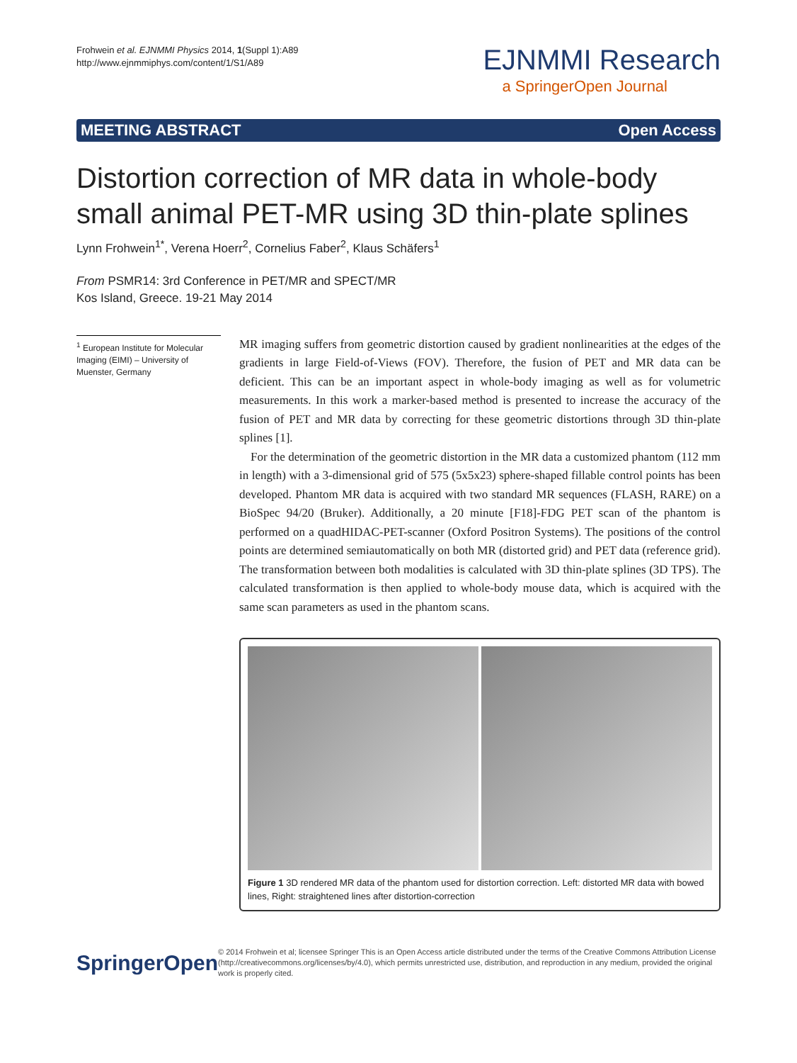Frohwein et al. EJNMMI Physics 2014, 1(Suppl 1):A89
http://www.ejnmmiphys.com/content/1/S1/A89
EJNMMI Research
a SpringerOpen Journal
MEETING ABSTRACT Open Access
Distortion correction of MR data in whole-body small animal PET-MR using 3D thin-plate splines
Lynn Frohwein<sup>1*</sup>, Verena Hoerr<sup>2</sup>, Cornelius Faber<sup>2</sup>, Klaus Schäfers<sup>1</sup>
From PSMR14: 3rd Conference in PET/MR and SPECT/MR
Kos Island, Greece. 19-21 May 2014
<sup>1</sup> European Institute for Molecular Imaging (EIMI) – University of Muenster, Germany
MR imaging suffers from geometric distortion caused by gradient nonlinearities at the edges of the gradients in large Field-of-Views (FOV). Therefore, the fusion of PET and MR data can be deficient. This can be an important aspect in whole-body imaging as well as for volumetric measurements. In this work a marker-based method is presented to increase the accuracy of the fusion of PET and MR data by correcting for these geometric distortions through 3D thin-plate splines [1].
For the determination of the geometric distortion in the MR data a customized phantom (112 mm in length) with a 3-dimensional grid of 575 (5x5x23) sphere-shaped fillable control points has been developed. Phantom MR data is acquired with two standard MR sequences (FLASH, RARE) on a BioSpec 94/20 (Bruker). Additionally, a 20 minute [F18]-FDG PET scan of the phantom is performed on a quadHIDAC-PET-scanner (Oxford Positron Systems). The positions of the control points are determined semiautomatically on both MR (distorted grid) and PET data (reference grid). The transformation between both modalities is calculated with 3D thin-plate splines (3D TPS). The calculated transformation is then applied to whole-body mouse data, which is acquired with the same scan parameters as used in the phantom scans.
Figure 1 3D rendered MR data of the phantom used for distortion correction. Left: distorted MR data with bowed lines, Right: straightened lines after distortion-correction
SpringerOpen
© 2014 Frohwein et al; licensee Springer This is an Open Access article distributed under the terms of the Creative Commons Attribution License (http://creativecommons.org/licenses/by/4.0), which permits unrestricted use, distribution, and reproduction in any medium, provided the original work is properly cited.